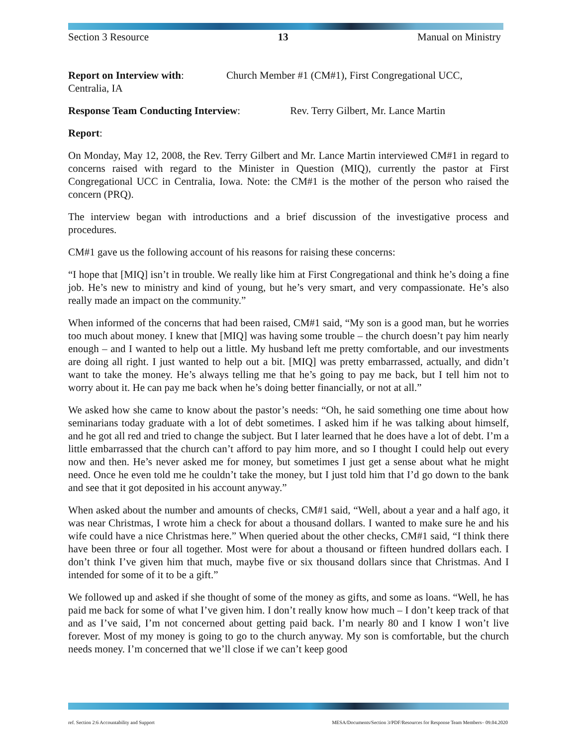Section 3 Resource 13 Manual on Ministry
Report on Interview with: Church Member #1 (CM#1), First Congregational UCC,
Centralia, IA
Response Team Conducting Interview: Rev. Terry Gilbert, Mr. Lance Martin
Report:
On Monday, May 12, 2008, the Rev. Terry Gilbert and Mr. Lance Martin interviewed CM#1 in regard to concerns raised with regard to the Minister in Question (MIQ), currently the pastor at First Congregational UCC in Centralia, Iowa. Note: the CM#1 is the mother of the person who raised the concern (PRQ).
The interview began with introductions and a brief discussion of the investigative process and procedures.
CM#1 gave us the following account of his reasons for raising these concerns:
“I hope that [MIQ] isn’t in trouble. We really like him at First Congregational and think he’s doing a fine job. He’s new to ministry and kind of young, but he’s very smart, and very compassionate. He’s also really made an impact on the community.”
When informed of the concerns that had been raised, CM#1 said, “My son is a good man, but he worries too much about money. I knew that [MIQ] was having some trouble – the church doesn’t pay him nearly enough – and I wanted to help out a little. My husband left me pretty comfortable, and our investments are doing all right. I just wanted to help out a bit. [MIQ] was pretty embarrassed, actually, and didn’t want to take the money. He’s always telling me that he’s going to pay me back, but I tell him not to worry about it. He can pay me back when he’s doing better financially, or not at all.”
We asked how she came to know about the pastor’s needs: “Oh, he said something one time about how seminarians today graduate with a lot of debt sometimes. I asked him if he was talking about himself, and he got all red and tried to change the subject. But I later learned that he does have a lot of debt. I’m a little embarrassed that the church can’t afford to pay him more, and so I thought I could help out every now and then. He’s never asked me for money, but sometimes I just get a sense about what he might need. Once he even told me he couldn’t take the money, but I just told him that I’d go down to the bank and see that it got deposited in his account anyway.”
When asked about the number and amounts of checks, CM#1 said, “Well, about a year and a half ago, it was near Christmas, I wrote him a check for about a thousand dollars. I wanted to make sure he and his wife could have a nice Christmas here.” When queried about the other checks, CM#1 said, “I think there have been three or four all together. Most were for about a thousand or fifteen hundred dollars each. I don’t think I’ve given him that much, maybe five or six thousand dollars since that Christmas. And I intended for some of it to be a gift.”
We followed up and asked if she thought of some of the money as gifts, and some as loans. “Well, he has paid me back for some of what I’ve given him. I don’t really know how much – I don’t keep track of that and as I’ve said, I’m not concerned about getting paid back. I’m nearly 80 and I know I won’t live forever. Most of my money is going to go to the church anyway. My son is comfortable, but the church needs money. I’m concerned that we’ll close if we can’t keep good
ref. Section 2:6 Accountability and Support MESA/Documents/Section 3/PDF/Resources for Response Team Members– 09.04.2020